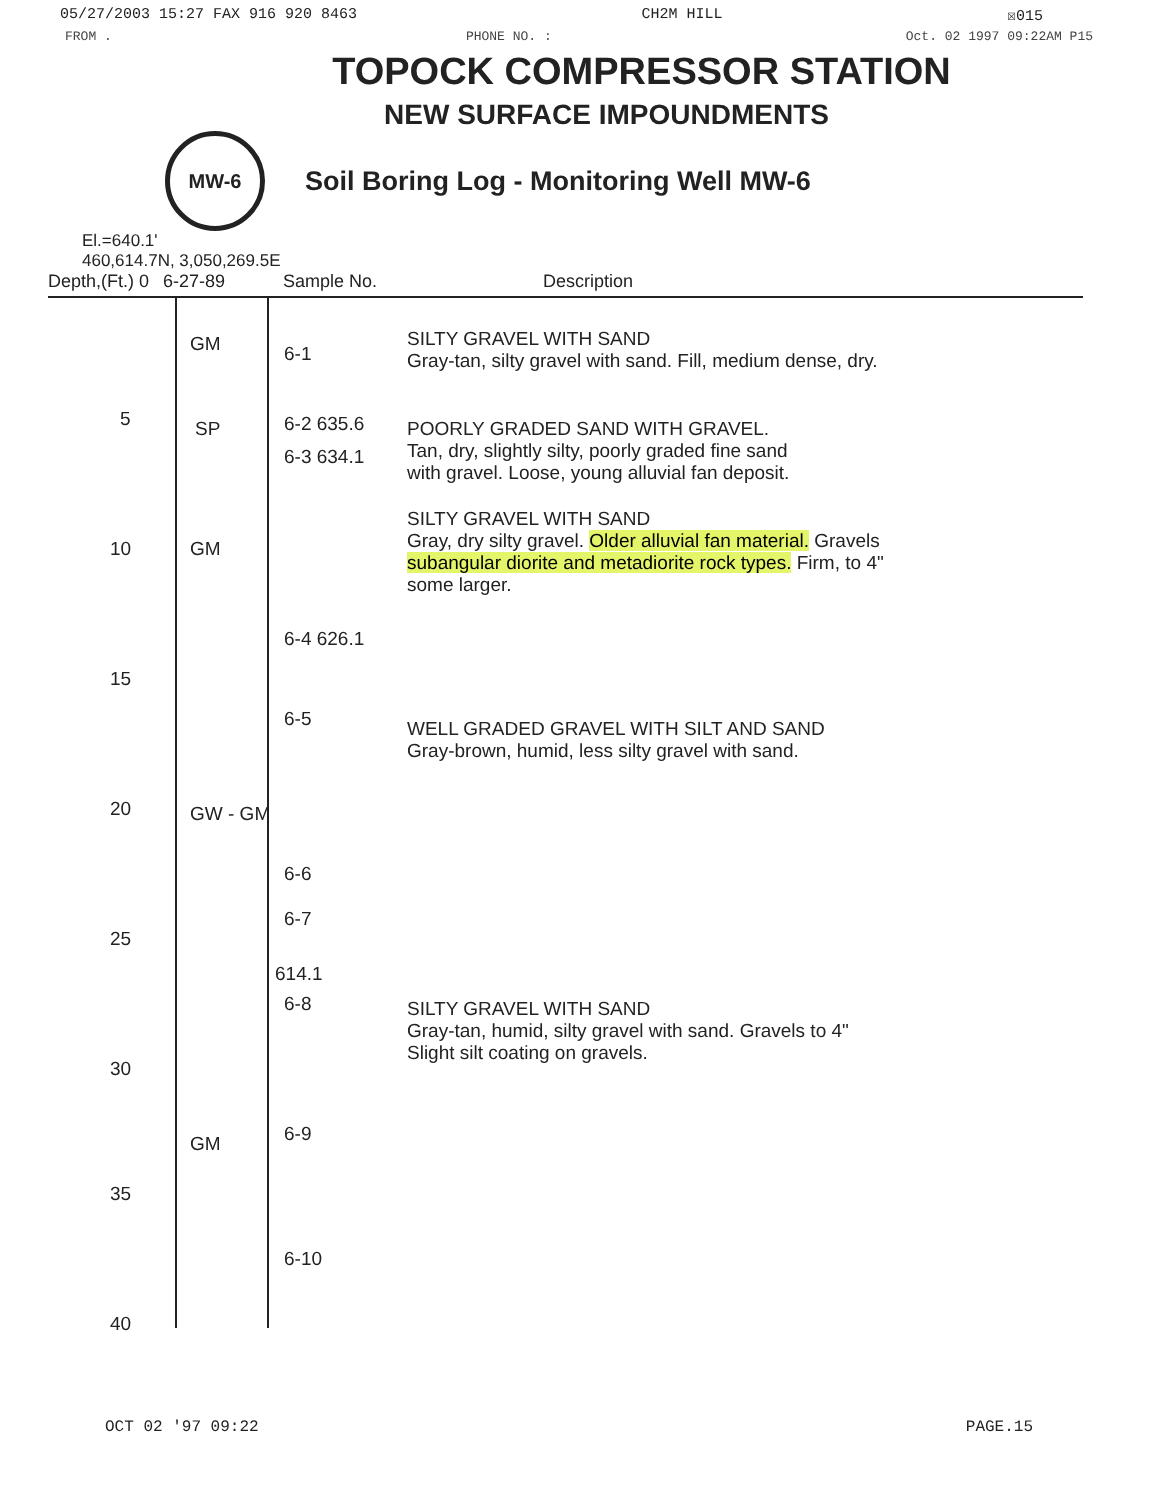05/27/2003 15:27 FAX 916 920 8463 CH2M HILL ☒015
FROM . PHONE NO. : Oct. 02 1997 09:22AM P15
TOPOCK COMPRESSOR STATION
NEW SURFACE IMPOUNDMENTS
MW-6
Soil Boring Log - Monitoring Well MW-6
El.=640.1'
460,614.7N, 3,050,269.5E
Depth,(Ft.) 0 6-27-89 Sample No. Description
GM 6-1
5 SP 6-2 635.6
6-3 634.1
10 GM
6-4 626.1
15
6-5
20 GW - GM
6-6
6-7
25
614.1
6-8
30
6-9 GM
35
6-10
40
SILTY GRAVEL WITH SAND
Gray-tan, silty gravel with sand. Fill, medium dense, dry.
POORLY GRADED SAND WITH GRAVEL.
Tan, dry, slightly silty, poorly graded fine sand
with gravel. Loose, young alluvial fan deposit.
SILTY GRAVEL WITH SAND
Gray, dry silty gravel. Older alluvial fan material. Gravels
subangular diorite and metadiorite rock types. Firm, to 4"
some larger.
WELL GRADED GRAVEL WITH SILT AND SAND
Gray-brown, humid, less silty gravel with sand.
SILTY GRAVEL WITH SAND
Gray-tan, humid, silty gravel with sand. Gravels to 4"
Slight silt coating on gravels.
OCT 02 '97 09:22 PAGE.15